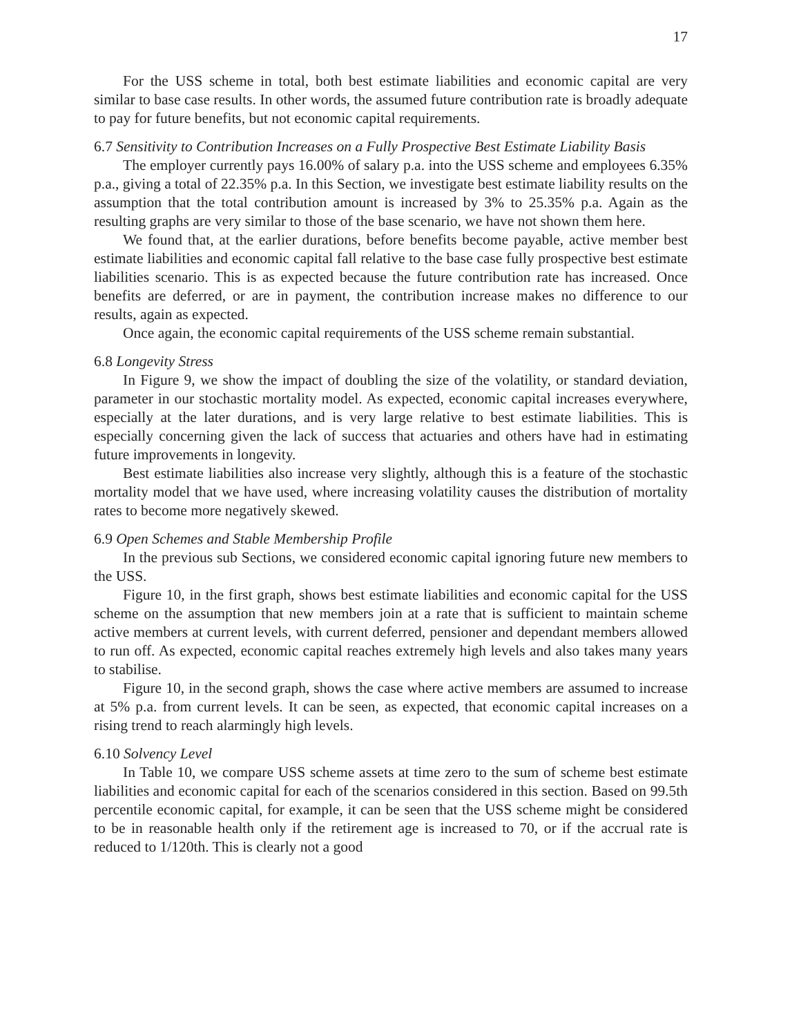17
For the USS scheme in total, both best estimate liabilities and economic capital are very similar to base case results. In other words, the assumed future contribution rate is broadly adequate to pay for future benefits, but not economic capital requirements.
6.7 Sensitivity to Contribution Increases on a Fully Prospective Best Estimate Liability Basis
The employer currently pays 16.00% of salary p.a. into the USS scheme and employees 6.35% p.a., giving a total of 22.35% p.a. In this Section, we investigate best estimate liability results on the assumption that the total contribution amount is increased by 3% to 25.35% p.a. Again as the resulting graphs are very similar to those of the base scenario, we have not shown them here.
We found that, at the earlier durations, before benefits become payable, active member best estimate liabilities and economic capital fall relative to the base case fully prospective best estimate liabilities scenario. This is as expected because the future contribution rate has increased. Once benefits are deferred, or are in payment, the contribution increase makes no difference to our results, again as expected.
Once again, the economic capital requirements of the USS scheme remain substantial.
6.8 Longevity Stress
In Figure 9, we show the impact of doubling the size of the volatility, or standard deviation, parameter in our stochastic mortality model. As expected, economic capital increases everywhere, especially at the later durations, and is very large relative to best estimate liabilities. This is especially concerning given the lack of success that actuaries and others have had in estimating future improvements in longevity.
Best estimate liabilities also increase very slightly, although this is a feature of the stochastic mortality model that we have used, where increasing volatility causes the distribution of mortality rates to become more negatively skewed.
6.9 Open Schemes and Stable Membership Profile
In the previous sub Sections, we considered economic capital ignoring future new members to the USS.
Figure 10, in the first graph, shows best estimate liabilities and economic capital for the USS scheme on the assumption that new members join at a rate that is sufficient to maintain scheme active members at current levels, with current deferred, pensioner and dependant members allowed to run off. As expected, economic capital reaches extremely high levels and also takes many years to stabilise.
Figure 10, in the second graph, shows the case where active members are assumed to increase at 5% p.a. from current levels. It can be seen, as expected, that economic capital increases on a rising trend to reach alarmingly high levels.
6.10 Solvency Level
In Table 10, we compare USS scheme assets at time zero to the sum of scheme best estimate liabilities and economic capital for each of the scenarios considered in this section. Based on 99.5th percentile economic capital, for example, it can be seen that the USS scheme might be considered to be in reasonable health only if the retirement age is increased to 70, or if the accrual rate is reduced to 1/120th. This is clearly not a good